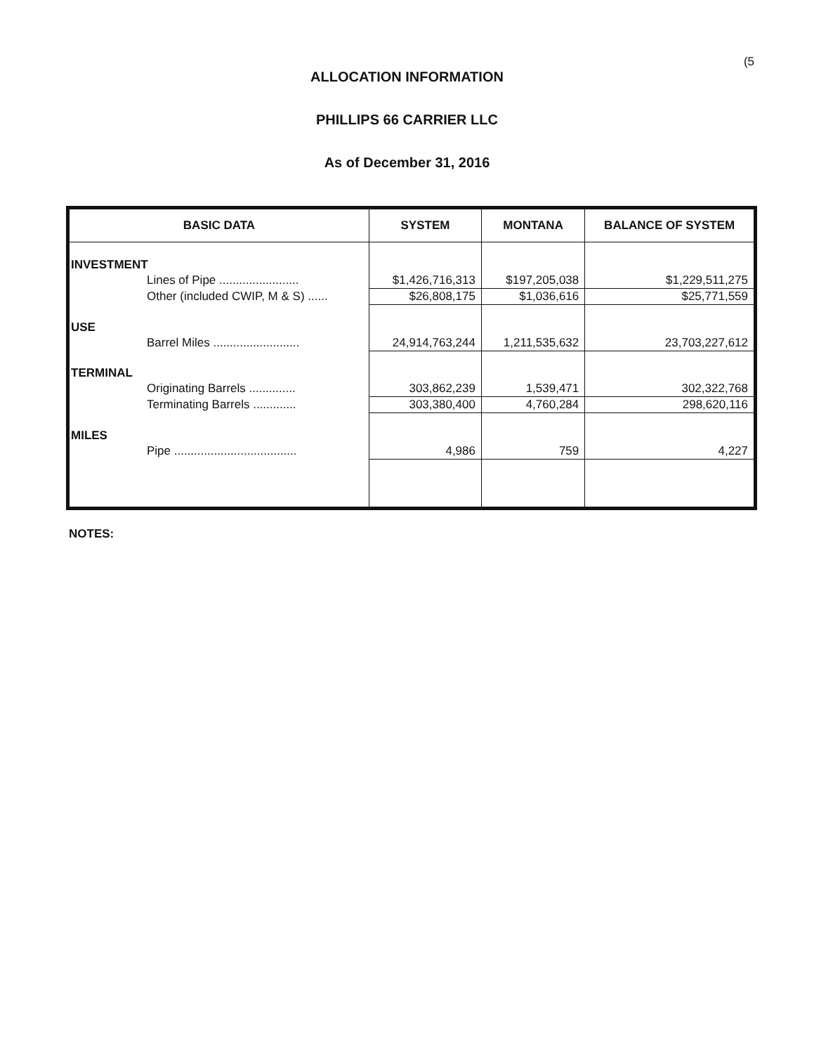(5
ALLOCATION INFORMATION
PHILLIPS 66 CARRIER LLC
As of December 31, 2016
| BASIC DATA | SYSTEM | MONTANA | BALANCE OF SYSTEM |
| --- | --- | --- | --- |
| INVESTMENT | | | |
| Lines of Pipe ........................ | $1,426,716,313 | $197,205,038 | $1,229,511,275 |
| Other (included CWIP, M & S) ...... | $26,808,175 | $1,036,616 | $25,771,559 |
| USE | | | |
| Barrel Miles .......................... | 24,914,763,244 | 1,211,535,632 | 23,703,227,612 |
| TERMINAL | | | |
| Originating Barrels .............. | 303,862,239 | 1,539,471 | 302,322,768 |
| Terminating Barrels ............. | 303,380,400 | 4,760,284 | 298,620,116 |
| MILES | | | |
| Pipe ..................................... | 4,986 | 759 | 4,227 |
NOTES: